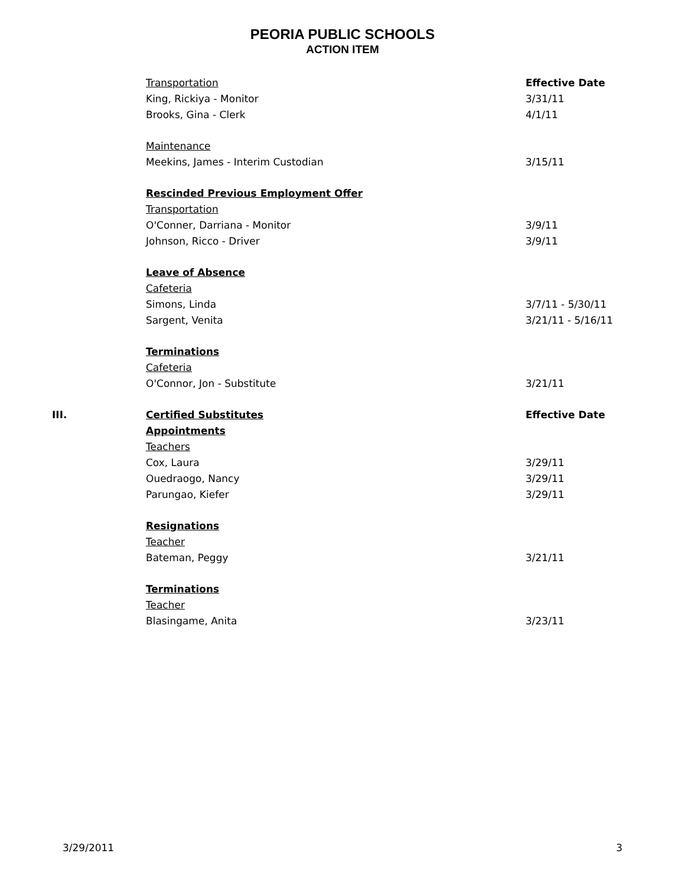PEORIA PUBLIC SCHOOLS
ACTION ITEM
| | Transportation | Effective Date |
| | King, Rickiya - Monitor | 3/31/11 |
| | Brooks, Gina - Clerk | 4/1/11 |
| | Maintenance | |
| | Meekins, James - Interim Custodian | 3/15/11 |
| | Rescinded Previous Employment Offer | |
| | Transportation | |
| | O'Conner, Darriana - Monitor | 3/9/11 |
| | Johnson, Ricco - Driver | 3/9/11 |
| | Leave of Absence | |
| | Cafeteria | |
| | Simons, Linda | 3/7/11 - 5/30/11 |
| | Sargent, Venita | 3/21/11 - 5/16/11 |
| | Terminations | |
| | Cafeteria | |
| | O'Connor, Jon - Substitute | 3/21/11 |
| III. | Certified Substitutes | Effective Date |
| | Appointments | |
| | Teachers | |
| | Cox, Laura | 3/29/11 |
| | Ouedraogo, Nancy | 3/29/11 |
| | Parungao, Kiefer | 3/29/11 |
| | Resignations | |
| | Teacher | |
| | Bateman, Peggy | 3/21/11 |
| | Terminations | |
| | Teacher | |
| | Blasingame, Anita | 3/23/11 |
3/29/2011 3